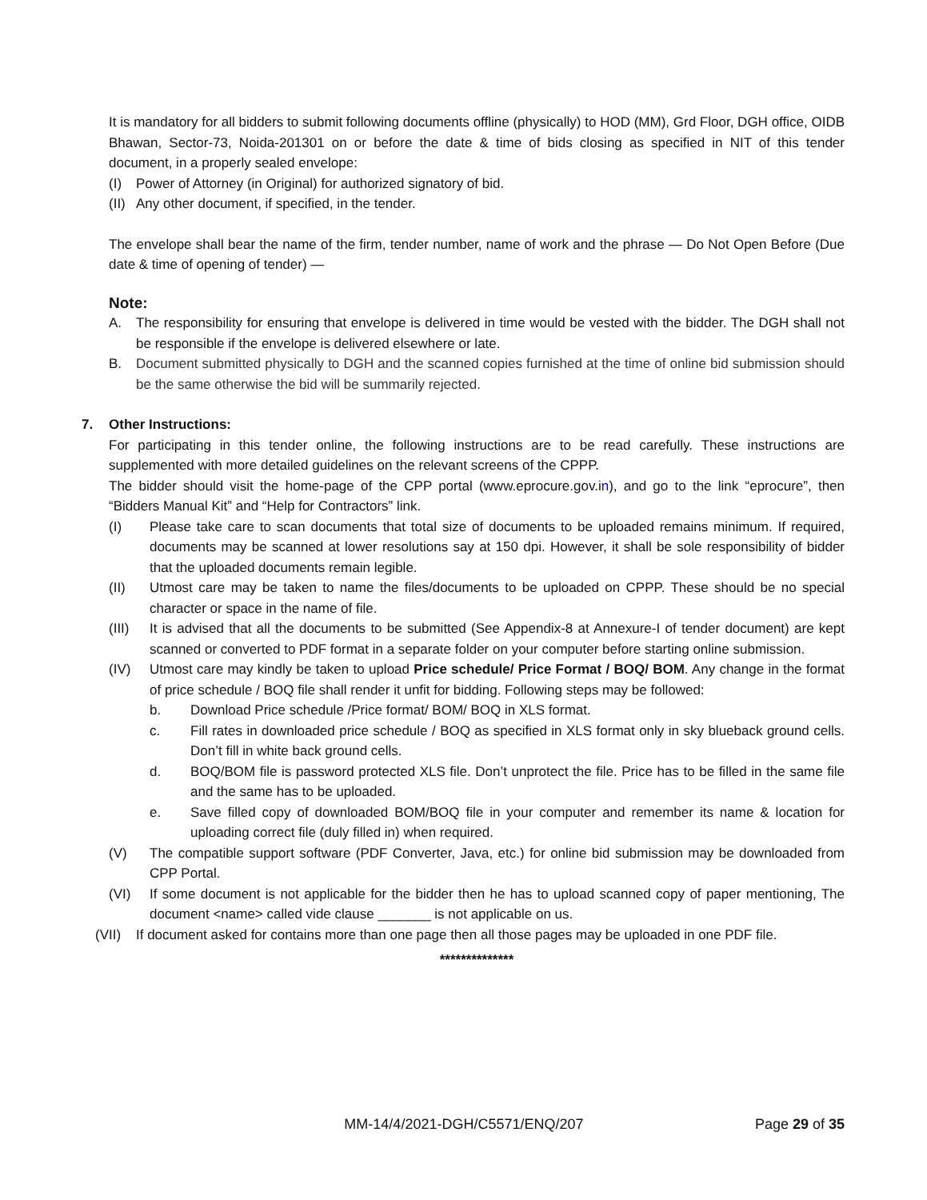It is mandatory for all bidders to submit following documents offline (physically) to HOD (MM), Grd Floor, DGH office, OIDB Bhawan, Sector-73, Noida-201301 on or before the date & time of bids closing as specified in NIT of this tender document, in a properly sealed envelope:
(I) Power of Attorney (in Original) for authorized signatory of bid.
(II) Any other document, if specified, in the tender.
The envelope shall bear the name of the firm, tender number, name of work and the phrase — Do Not Open Before (Due date & time of opening of tender) —
Note:
A. The responsibility for ensuring that envelope is delivered in time would be vested with the bidder. The DGH shall not be responsible if the envelope is delivered elsewhere or late.
B. Document submitted physically to DGH and the scanned copies furnished at the time of online bid submission should be the same otherwise the bid will be summarily rejected.
7. Other Instructions:
For participating in this tender online, the following instructions are to be read carefully. These instructions are supplemented with more detailed guidelines on the relevant screens of the CPPP.
The bidder should visit the home-page of the CPP portal (www.eprocure.gov.in), and go to the link “eprocure”, then “Bidders Manual Kit” and “Help for Contractors” link.
(I) Please take care to scan documents that total size of documents to be uploaded remains minimum. If required, documents may be scanned at lower resolutions say at 150 dpi. However, it shall be sole responsibility of bidder that the uploaded documents remain legible.
(II) Utmost care may be taken to name the files/documents to be uploaded on CPPP. These should be no special character or space in the name of file.
(III) It is advised that all the documents to be submitted (See Appendix-8 at Annexure-I of tender document) are kept scanned or converted to PDF format in a separate folder on your computer before starting online submission.
(IV) Utmost care may kindly be taken to upload Price schedule/ Price Format / BOQ/ BOM. Any change in the format of price schedule / BOQ file shall render it unfit for bidding. Following steps may be followed:
b. Download Price schedule /Price format/ BOM/ BOQ in XLS format.
c. Fill rates in downloaded price schedule / BOQ as specified in XLS format only in sky blueback ground cells. Don’t fill in white back ground cells.
d. BOQ/BOM file is password protected XLS file. Don’t unprotect the file. Price has to be filled in the same file and the same has to be uploaded.
e. Save filled copy of downloaded BOM/BOQ file in your computer and remember its name & location for uploading correct file (duly filled in) when required.
(V) The compatible support software (PDF Converter, Java, etc.) for online bid submission may be downloaded from CPP Portal.
(VI) If some document is not applicable for the bidder then he has to upload scanned copy of paper mentioning, The document <name> called vide clause _______ is not applicable on us.
(VII) If document asked for contains more than one page then all those pages may be uploaded in one PDF file.
**************
MM-14/4/2021-DGH/C5571/ENQ/207 Page 29 of 35